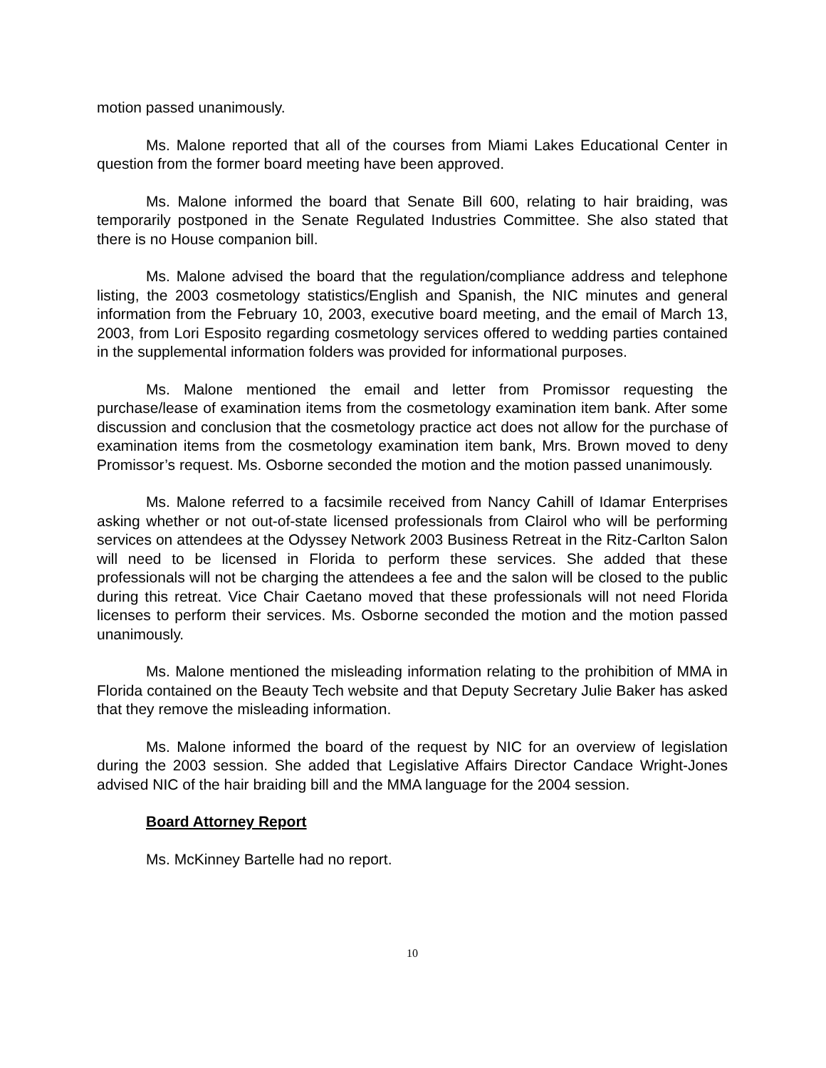motion passed unanimously.
Ms. Malone reported that all of the courses from Miami Lakes Educational Center in question from the former board meeting have been approved.
Ms. Malone informed the board that Senate Bill 600, relating to hair braiding, was temporarily postponed in the Senate Regulated Industries Committee. She also stated that there is no House companion bill.
Ms. Malone advised the board that the regulation/compliance address and telephone listing, the 2003 cosmetology statistics/English and Spanish, the NIC minutes and general information from the February 10, 2003, executive board meeting, and the email of March 13, 2003, from Lori Esposito regarding cosmetology services offered to wedding parties contained in the supplemental information folders was provided for informational purposes.
Ms. Malone mentioned the email and letter from Promissor requesting the purchase/lease of examination items from the cosmetology examination item bank. After some discussion and conclusion that the cosmetology practice act does not allow for the purchase of examination items from the cosmetology examination item bank, Mrs. Brown moved to deny Promissor’s request. Ms. Osborne seconded the motion and the motion passed unanimously.
Ms. Malone referred to a facsimile received from Nancy Cahill of Idamar Enterprises asking whether or not out-of-state licensed professionals from Clairol who will be performing services on attendees at the Odyssey Network 2003 Business Retreat in the Ritz-Carlton Salon will need to be licensed in Florida to perform these services. She added that these professionals will not be charging the attendees a fee and the salon will be closed to the public during this retreat. Vice Chair Caetano moved that these professionals will not need Florida licenses to perform their services. Ms. Osborne seconded the motion and the motion passed unanimously.
Ms. Malone mentioned the misleading information relating to the prohibition of MMA in Florida contained on the Beauty Tech website and that Deputy Secretary Julie Baker has asked that they remove the misleading information.
Ms. Malone informed the board of the request by NIC for an overview of legislation during the 2003 session. She added that Legislative Affairs Director Candace Wright-Jones advised NIC of the hair braiding bill and the MMA language for the 2004 session.
Board Attorney Report
Ms. McKinney Bartelle had no report.
10